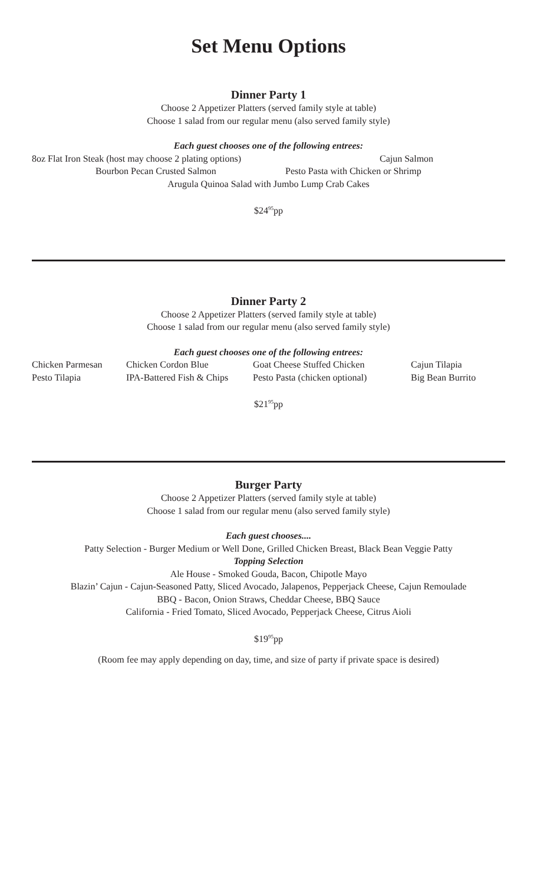Set Menu Options
Dinner Party 1
Choose 2 Appetizer Platters (served family style at table)
Choose 1 salad from our regular menu (also served family style)
Each guest chooses one of the following entrees:
8oz Flat Iron Steak (host may choose 2 plating options) Cajun Salmon
Bourbon Pecan Crusted Salmon Pesto Pasta with Chicken or Shrimp
Arugula Quinoa Salad with Jumbo Lump Crab Cakes
$24<sup>95</sup>pp
Dinner Party 2
Choose 2 Appetizer Platters (served family style at table)
Choose 1 salad from our regular menu (also served family style)
Each guest chooses one of the following entrees:
Chicken Parmesan Chicken Cordon Blue Goat Cheese Stuffed Chicken Cajun Tilapia
Pesto Tilapia IPA-Battered Fish & Chips Pesto Pasta (chicken optional) Big Bean Burrito
$21<sup>95</sup>pp
Burger Party
Choose 2 Appetizer Platters (served family style at table)
Choose 1 salad from our regular menu (also served family style)
Each guest chooses....
Patty Selection - Burger Medium or Well Done, Grilled Chicken Breast, Black Bean Veggie Patty
Topping Selection
Ale House - Smoked Gouda, Bacon, Chipotle Mayo
Blazin’ Cajun - Cajun-Seasoned Patty, Sliced Avocado, Jalapenos, Pepperjack Cheese, Cajun Remoulade
BBQ - Bacon, Onion Straws, Cheddar Cheese, BBQ Sauce
California - Fried Tomato, Sliced Avocado, Pepperjack Cheese, Citrus Aioli
$19<sup>95</sup>pp
(Room fee may apply depending on day, time, and size of party if private space is desired)